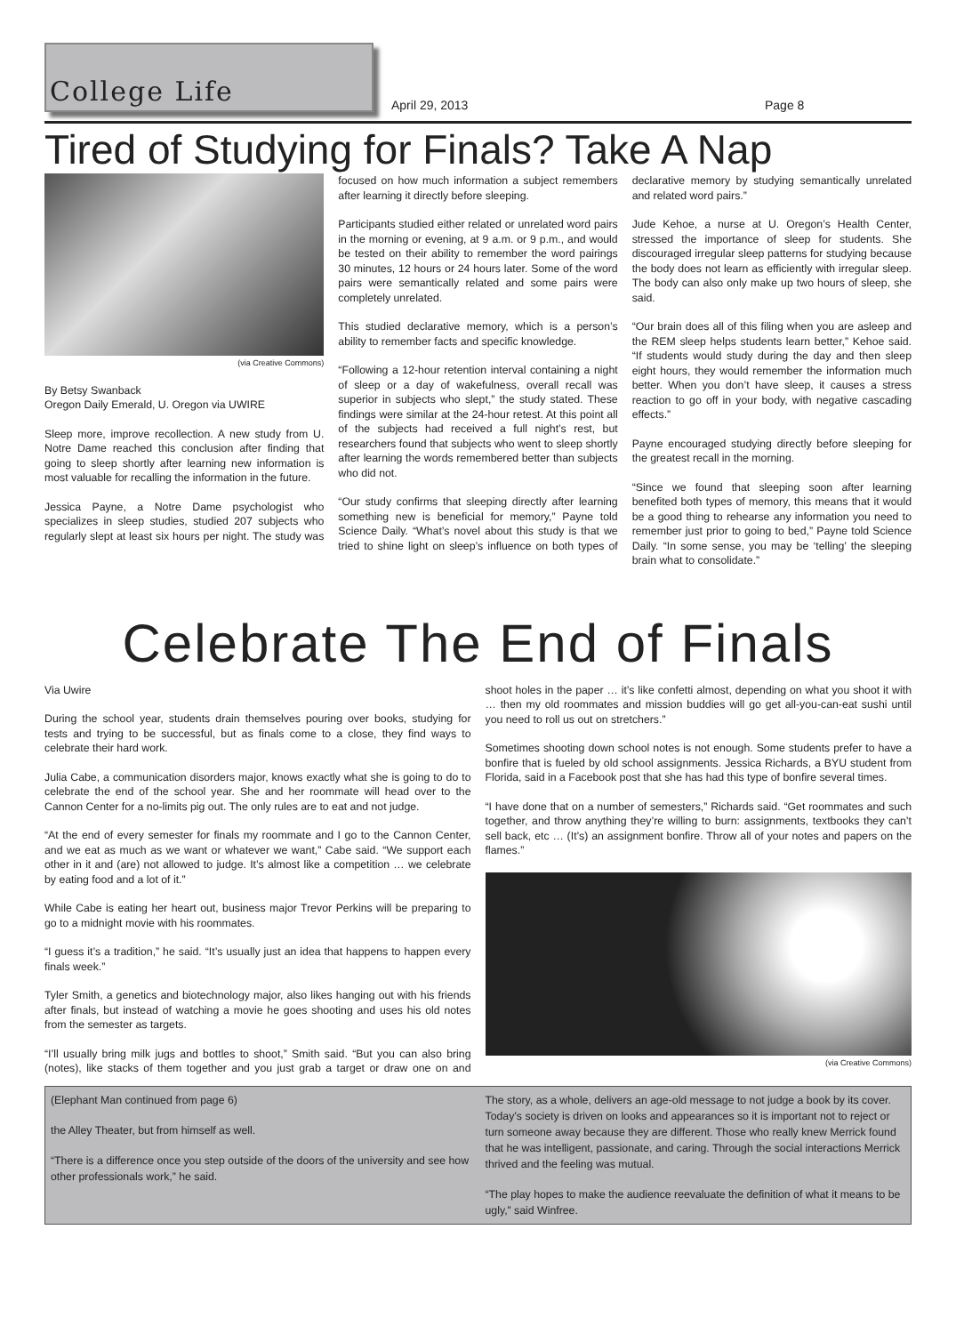College Life
April 29, 2013
Page 8
Tired of Studying for Finals? Take A Nap
(via Creative Commons)
By Betsy Swanback
Oregon Daily Emerald, U. Oregon via UWIRE
Sleep more, improve recollection. A new study from U. Notre Dame reached this conclusion after finding that going to sleep shortly after learning new information is most valuable for recalling the information in the future.
Jessica Payne, a Notre Dame psychologist who specializes in sleep studies, studied 207 subjects who regularly slept at least six hours per night. The study was focused on how much information a subject remembers after learning it directly before sleeping.
Participants studied either related or unrelated word pairs in the morning or evening, at 9 a.m. or 9 p.m., and would be tested on their ability to remember the word pairings 30 minutes, 12 hours or 24 hours later. Some of the word pairs were semantically related and some pairs were completely unrelated.
This studied declarative memory, which is a person’s ability to remember facts and specific knowledge.
“Following a 12-hour retention interval containing a night of sleep or a day of wakefulness, overall recall was superior in subjects who slept,” the study stated. These findings were similar at the 24-hour retest. At this point all of the subjects had received a full night’s rest, but researchers found that subjects who went to sleep shortly after learning the words remembered better than subjects who did not.
“Our study confirms that sleeping directly after learning something new is beneficial for memory,” Payne told Science Daily. “What’s novel about this study is that we tried to shine light on sleep’s influence on both types of declarative memory by studying semantically unrelated and related word pairs.”
Jude Kehoe, a nurse at U. Oregon’s Health Center, stressed the importance of sleep for students. She discouraged irregular sleep patterns for studying because the body does not learn as efficiently with irregular sleep. The body can also only make up two hours of sleep, she said.
“Our brain does all of this filing when you are asleep and the REM sleep helps students learn better,” Kehoe said. “If students would study during the day and then sleep eight hours, they would remember the information much better. When you don’t have sleep, it causes a stress reaction to go off in your body, with negative cascading effects.”
Payne encouraged studying directly before sleeping for the greatest recall in the morning.
“Since we found that sleeping soon after learning benefited both types of memory, this means that it would be a good thing to rehearse any information you need to remember just prior to going to bed,” Payne told Science Daily. “In some sense, you may be ‘telling’ the sleeping brain what to consolidate.”
Celebrate The End of Finals
Via Uwire
During the school year, students drain themselves pouring over books, studying for tests and trying to be successful, but as finals come to a close, they find ways to celebrate their hard work.
Julia Cabe, a communication disorders major, knows exactly what she is going to do to celebrate the end of the school year. She and her roommate will head over to the Cannon Center for a no-limits pig out. The only rules are to eat and not judge.
“At the end of every semester for finals my roommate and I go to the Cannon Center, and we eat as much as we want or whatever we want,” Cabe said. “We support each other in it and (are) not allowed to judge. It’s almost like a competition … we celebrate by eating food and a lot of it.”
While Cabe is eating her heart out, business major Trevor Perkins will be preparing to go to a midnight movie with his roommates.
“I guess it’s a tradition,” he said. “It’s usually just an idea that happens to happen every finals week.”
Tyler Smith, a genetics and biotechnology major, also likes hanging out with his friends after finals, but instead of watching a movie he goes shooting and uses his old notes from the semester as targets.
“I’ll usually bring milk jugs and bottles to shoot,” Smith said. “But you can also bring (notes), like stacks of them together and you just grab a target or draw one on and shoot holes in the paper … it’s like confetti almost, depending on what you shoot it with … then my old roommates and mission buddies will go get all-you-can-eat sushi until you need to roll us out on stretchers.”
Sometimes shooting down school notes is not enough. Some students prefer to have a bonfire that is fueled by old school assignments. Jessica Richards, a BYU student from Florida, said in a Facebook post that she has had this type of bonfire several times.
“I have done that on a number of semesters,” Richards said. “Get roommates and such together, and throw anything they’re willing to burn: assignments, textbooks they can’t sell back, etc … (It’s) an assignment bonfire. Throw all of your notes and papers on the flames.”
(via Creative Commons)
(Elephant Man continued from page 6)
the Alley Theater, but from himself as well.
“There is a difference once you step outside of the doors of the university and see how other professionals work,” he said.
The story, as a whole, delivers an age-old message to not judge a book by its cover. Today’s society is driven on looks and appearances so it is important not to reject or turn someone away because they are different. Those who really knew Merrick found that he was intelligent, passionate, and caring. Through the social interactions Merrick thrived and the feeling was mutual.
“The play hopes to make the audience reevaluate the definition of what it means to be ugly,” said Winfree.